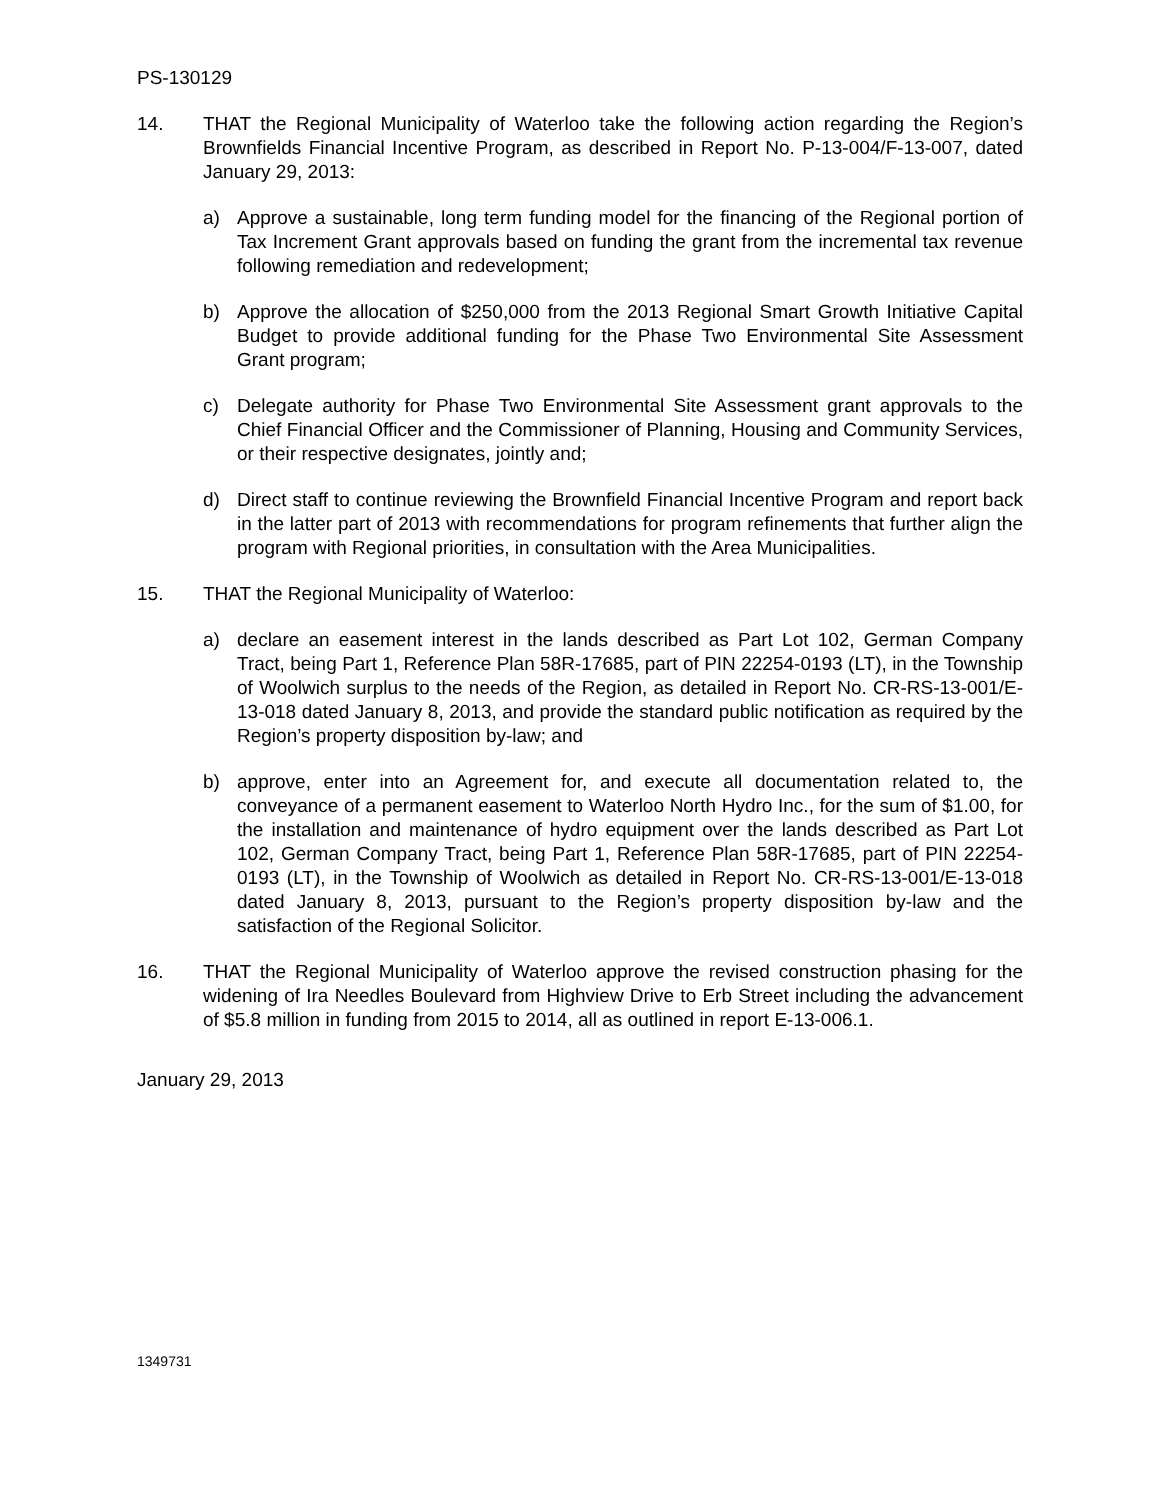PS-130129
14. THAT the Regional Municipality of Waterloo take the following action regarding the Region’s Brownfields Financial Incentive Program, as described in Report No. P-13-004/F-13-007, dated January 29, 2013:
a) Approve a sustainable, long term funding model for the financing of the Regional portion of Tax Increment Grant approvals based on funding the grant from the incremental tax revenue following remediation and redevelopment;
b) Approve the allocation of $250,000 from the 2013 Regional Smart Growth Initiative Capital Budget to provide additional funding for the Phase Two Environmental Site Assessment Grant program;
c) Delegate authority for Phase Two Environmental Site Assessment grant approvals to the Chief Financial Officer and the Commissioner of Planning, Housing and Community Services, or their respective designates, jointly and;
d) Direct staff to continue reviewing the Brownfield Financial Incentive Program and report back in the latter part of 2013 with recommendations for program refinements that further align the program with Regional priorities, in consultation with the Area Municipalities.
15. THAT the Regional Municipality of Waterloo:
a) declare an easement interest in the lands described as Part Lot 102, German Company Tract, being Part 1, Reference Plan 58R-17685, part of PIN 22254-0193 (LT), in the Township of Woolwich surplus to the needs of the Region, as detailed in Report No. CR-RS-13-001/E-13-018 dated January 8, 2013, and provide the standard public notification as required by the Region’s property disposition by-law; and
b) approve, enter into an Agreement for, and execute all documentation related to, the conveyance of a permanent easement to Waterloo North Hydro Inc., for the sum of $1.00, for the installation and maintenance of hydro equipment over the lands described as Part Lot 102, German Company Tract, being Part 1, Reference Plan 58R-17685, part of PIN 22254-0193 (LT), in the Township of Woolwich as detailed in Report No. CR-RS-13-001/E-13-018 dated January 8, 2013, pursuant to the Region’s property disposition by-law and the satisfaction of the Regional Solicitor.
16. THAT the Regional Municipality of Waterloo approve the revised construction phasing for the widening of Ira Needles Boulevard from Highview Drive to Erb Street including the advancement of $5.8 million in funding from 2015 to 2014, all as outlined in report E-13-006.1.
January 29, 2013
1349731